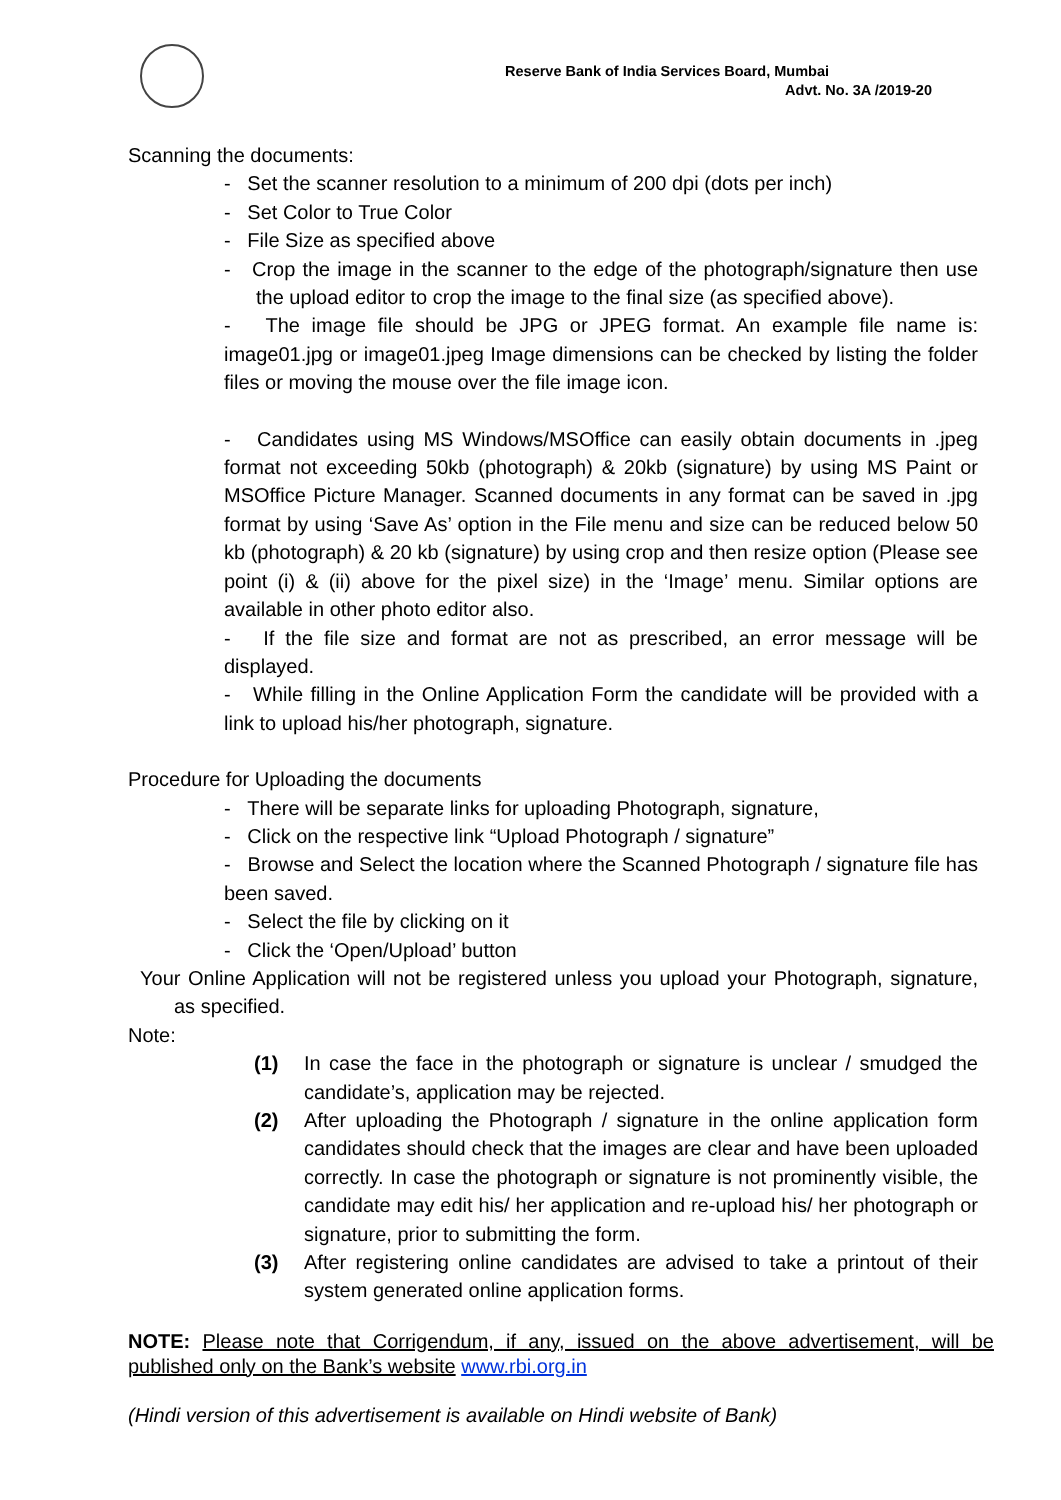Reserve Bank of India Services Board, Mumbai
Advt. No. 3A /2019-20
Scanning the documents:
- Set the scanner resolution to a minimum of 200 dpi (dots per inch)
- Set Color to True Color
- File Size as specified above
- Crop the image in the scanner to the edge of the photograph/signature then use the upload editor to crop the image to the final size (as specified above).
- The image file should be JPG or JPEG format. An example file name is: image01.jpg or image01.jpeg Image dimensions can be checked by listing the folder files or moving the mouse over the file image icon.
- Candidates using MS Windows/MSOffice can easily obtain documents in .jpeg format not exceeding 50kb (photograph) & 20kb (signature) by using MS Paint or MSOffice Picture Manager. Scanned documents in any format can be saved in .jpg format by using ‘Save As’ option in the File menu and size can be reduced below 50 kb (photograph) & 20 kb (signature) by using crop and then resize option (Please see point (i) & (ii) above for the pixel size) in the ‘Image’ menu. Similar options are available in other photo editor also.
- If the file size and format are not as prescribed, an error message will be displayed.
- While filling in the Online Application Form the candidate will be provided with a link to upload his/her photograph, signature.
Procedure for Uploading the documents
- There will be separate links for uploading Photograph, signature,
- Click on the respective link “Upload Photograph / signature”
- Browse and Select the location where the Scanned Photograph / signature file has been saved.
- Select the file by clicking on it
- Click the ‘Open/Upload’ button
Your Online Application will not be registered unless you upload your Photograph, signature, as specified.
Note:
(1) In case the face in the photograph or signature is unclear / smudged the candidate’s, application may be rejected.
(2) After uploading the Photograph / signature in the online application form candidates should check that the images are clear and have been uploaded correctly. In case the photograph or signature is not prominently visible, the candidate may edit his/ her application and re-upload his/ her photograph or signature, prior to submitting the form.
(3) After registering online candidates are advised to take a printout of their system generated online application forms.
NOTE: Please note that Corrigendum, if any, issued on the above advertisement, will be published only on the Bank’s website www.rbi.org.in
(Hindi version of this advertisement is available on Hindi website of Bank)